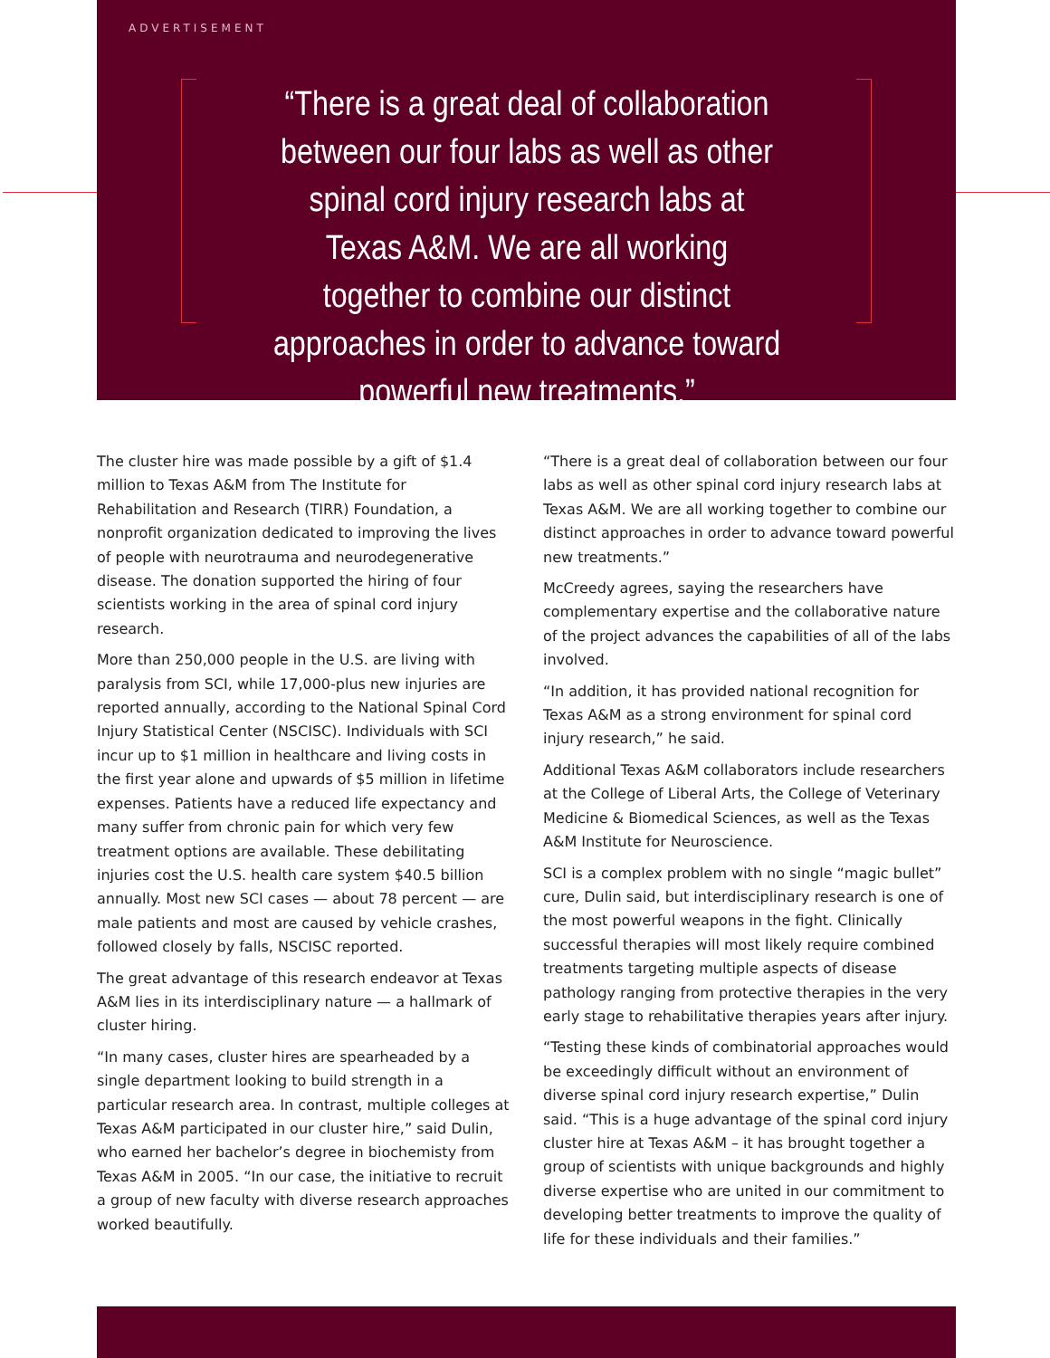ADVERTISEMENT
“There is a great deal of collaboration between our four labs as well as other spinal cord injury research labs at Texas A&M. We are all working together to combine our distinct approaches in order to advance toward powerful new treatments.”
The cluster hire was made possible by a gift of $1.4 million to Texas A&M from The Institute for Rehabilitation and Research (TIRR) Foundation, a nonprofit organization dedicated to improving the lives of people with neurotrauma and neurodegenerative disease. The donation supported the hiring of four scientists working in the area of spinal cord injury research.
More than 250,000 people in the U.S. are living with paralysis from SCI, while 17,000-plus new injuries are reported annually, according to the National Spinal Cord Injury Statistical Center (NSCISC). Individuals with SCI incur up to $1 million in healthcare and living costs in the first year alone and upwards of $5 million in lifetime expenses. Patients have a reduced life expectancy and many suffer from chronic pain for which very few treatment options are available. These debilitating injuries cost the U.S. health care system $40.5 billion annually. Most new SCI cases — about 78 percent — are male patients and most are caused by vehicle crashes, followed closely by falls, NSCISC reported.
The great advantage of this research endeavor at Texas A&M lies in its interdisciplinary nature — a hallmark of cluster hiring.
“In many cases, cluster hires are spearheaded by a single department looking to build strength in a particular research area. In contrast, multiple colleges at Texas A&M participated in our cluster hire,” said Dulin, who earned her bachelor’s degree in biochemisty from Texas A&M in 2005. “In our case, the initiative to recruit a group of new faculty with diverse research approaches worked beautifully.
“There is a great deal of collaboration between our four labs as well as other spinal cord injury research labs at Texas A&M. We are all working together to combine our distinct approaches in order to advance toward powerful new treatments.”
McCreedy agrees, saying the researchers have complementary expertise and the collaborative nature of the project advances the capabilities of all of the labs involved.
“In addition, it has provided national recognition for Texas A&M as a strong environment for spinal cord injury research,” he said.
Additional Texas A&M collaborators include researchers at the College of Liberal Arts, the College of Veterinary Medicine & Biomedical Sciences, as well as the Texas A&M Institute for Neuroscience.
SCI is a complex problem with no single “magic bullet” cure, Dulin said, but interdisciplinary research is one of the most powerful weapons in the fight. Clinically successful therapies will most likely require combined treatments targeting multiple aspects of disease pathology ranging from protective therapies in the very early stage to rehabilitative therapies years after injury.
“Testing these kinds of combinatorial approaches would be exceedingly difficult without an environment of diverse spinal cord injury research expertise,” Dulin said. “This is a huge advantage of the spinal cord injury cluster hire at Texas A&M – it has brought together a group of scientists with unique backgrounds and highly diverse expertise who are united in our commitment to developing better treatments to improve the quality of life for these individuals and their families.”